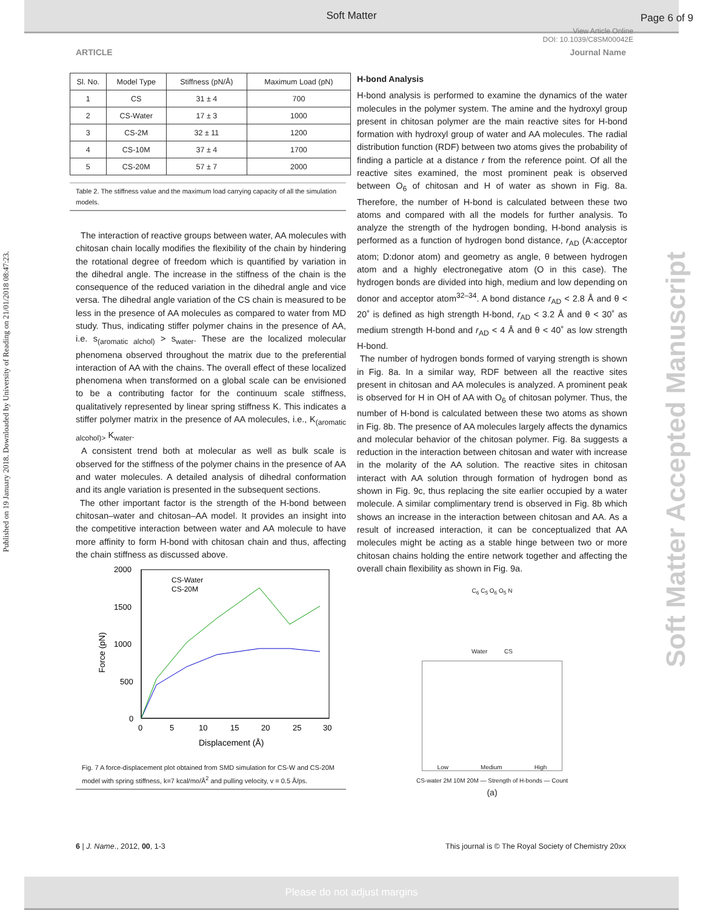Soft Matter
Page 6 of 9
View Article Online
DOI: 10.1039/C8SM00042E
Published on 19 January 2018. Downloaded by University of Reading on 21/01/2018 08:47:23.
Soft Matter Accepted Manuscript
ARTICLE Journal Name
| Sl. No. | Model Type | Stiffness (pN/Å) | Maximum Load (pN) |
| --- | --- | --- | --- |
| 1 | CS | 31 ± 4 | 700 |
| 2 | CS-Water | 17 ± 3 | 1000 |
| 3 | CS-2M | 32 ± 11 | 1200 |
| 4 | CS-10M | 37 ± 4 | 1700 |
| 5 | CS-20M | 57 ± 7 | 2000 |
Table 2. The stiffness value and the maximum load carrying capacity of all the simulation models.
The interaction of reactive groups between water, AA molecules with chitosan chain locally modifies the flexibility of the chain by hindering the rotational degree of freedom which is quantified by variation in the dihedral angle. The increase in the stiffness of the chain is the consequence of the reduced variation in the dihedral angle and vice versa. The dihedral angle variation of the CS chain is measured to be less in the presence of AA molecules as compared to water from MD study. Thus, indicating stiffer polymer chains in the presence of AA, i.e. s<sub>(aromatic alchol)</sub> > s<sub>water</sub>. These are the localized molecular phenomena observed throughout the matrix due to the preferential interaction of AA with the chains. The overall effect of these localized phenomena when transformed on a global scale can be envisioned to be a contributing factor for the continuum scale stiffness, qualitatively represented by linear spring stiffness K. This indicates a stiffer polymer matrix in the presence of AA molecules, i.e., K<sub>(aromatic alcohol)></sub> K<sub>water</sub>.
A consistent trend both at molecular as well as bulk scale is observed for the stiffness of the polymer chains in the presence of AA and water molecules. A detailed analysis of dihedral conformation and its angle variation is presented in the subsequent sections.
The other important factor is the strength of the H-bond between chitosan–water and chitosan–AA model. It provides an insight into the competitive interaction between water and AA molecule to have more affinity to form H-bond with chitosan chain and thus, affecting the chain stiffness as discussed above.
2000
1500
1000
500
0
0
5
10
15
20
25
30
Displacement (Å)
Force (pN)
CS-Water
CS-20M
Fig. 7 A force-displacement plot obtained from SMD simulation for CS-W and CS-20M model with spring stiffness, k=7 kcal/mo/Å<sup>2</sup> and pulling velocity, v = 0.5 Å/ps.
H-bond Analysis
H-bond analysis is performed to examine the dynamics of the water molecules in the polymer system. The amine and the hydroxyl group present in chitosan polymer are the main reactive sites for H-bond formation with hydroxyl group of water and AA molecules. The radial distribution function (RDF) between two atoms gives the probability of finding a particle at a distance r from the reference point. Of all the reactive sites examined, the most prominent peak is observed between O<sub>6</sub> of chitosan and H of water as shown in Fig. 8a. Therefore, the number of H-bond is calculated between these two atoms and compared with all the models for further analysis. To analyze the strength of the hydrogen bonding, H-bond analysis is performed as a function of hydrogen bond distance, r<sub>AD</sub> (A:acceptor atom; D:donor atom) and geometry as angle, θ between hydrogen atom and a highly electronegative atom (O in this case). The hydrogen bonds are divided into high, medium and low depending on donor and acceptor atom<sup>32–34</sup>. A bond distance r<sub>AD</sub> < 2.8 Å and θ < 20˚ is defined as high strength H-bond, r<sub>AD</sub> < 3.2 Å and θ < 30˚ as medium strength H-bond and r<sub>AD</sub> < 4 Å and θ < 40˚ as low strength H-bond.
The number of hydrogen bonds formed of varying strength is shown in Fig. 8a. In a similar way, RDF between all the reactive sites present in chitosan and AA molecules is analyzed. A prominent peak is observed for H in OH of AA with O<sub>6</sub> of chitosan polymer. Thus, the number of H-bond is calculated between these two atoms as shown in Fig. 8b. The presence of AA molecules largely affects the dynamics and molecular behavior of the chitosan polymer. Fig. 8a suggests a reduction in the interaction between chitosan and water with increase in the molarity of the AA solution. The reactive sites in chitosan interact with AA solution through formation of hydrogen bond as shown in Fig. 9c, thus replacing the site earlier occupied by a water molecule. A similar complimentary trend is observed in Fig. 8b which shows an increase in the interaction between chitosan and AA. As a result of increased interaction, it can be conceptualized that AA molecules might be acting as a stable hinge between two or more chitosan chains holding the entire network together and affecting the overall chain flexibility as shown in Fig. 9a.
C<sub>6</sub> C<sub>5</sub> O<sub>6</sub> O<sub>5</sub> N
Water CS
Low Medium High
CS-water 2M 10M 20M — Strength of H-bonds — Count
(a)
6 | J. Name., 2012, 00, 1-3 This journal is © The Royal Society of Chemistry 20xx
Please do not adjust margins